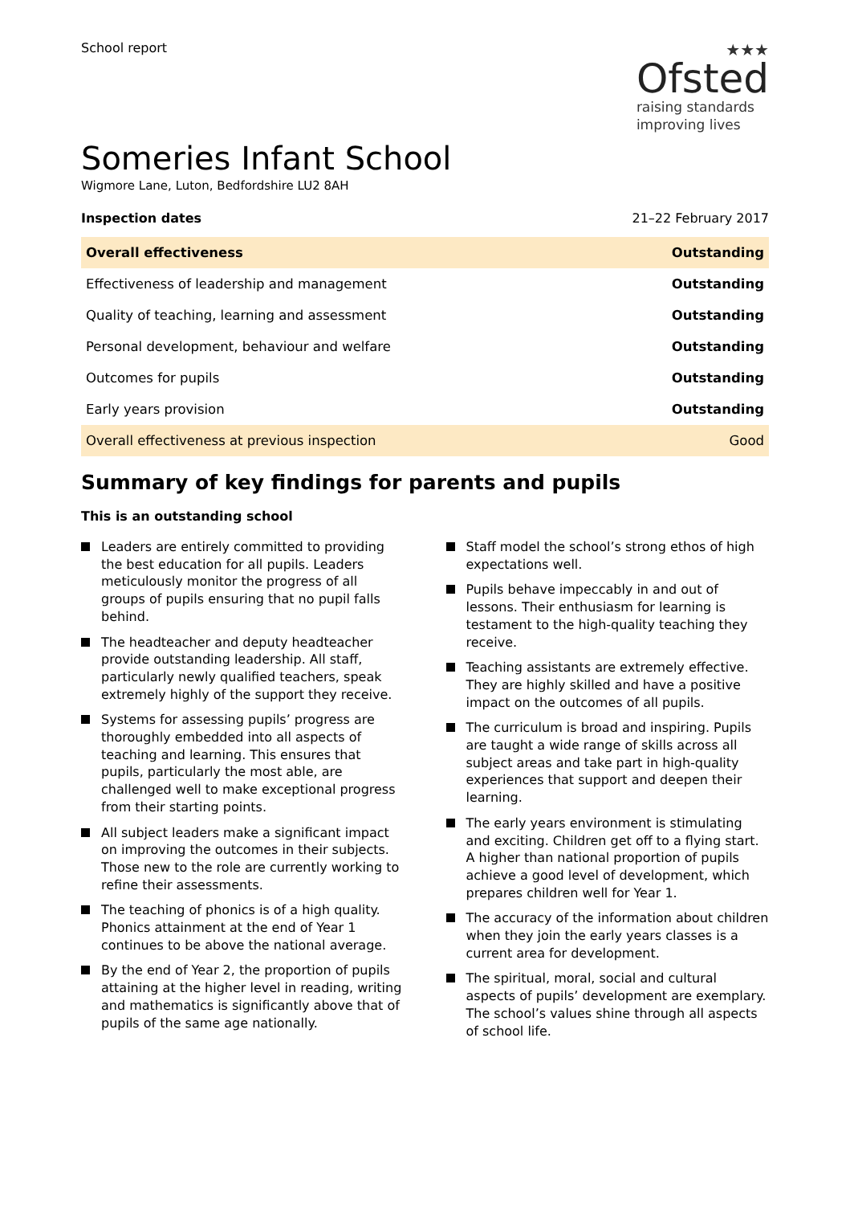School report
★★★
Ofsted
raising standards
improving lives
Someries Infant School
Wigmore Lane, Luton, Bedfordshire LU2 8AH
Inspection dates 21–22 February 2017
| Overall effectiveness | Outstanding |
| Effectiveness of leadership and management | Outstanding |
| Quality of teaching, learning and assessment | Outstanding |
| Personal development, behaviour and welfare | Outstanding |
| Outcomes for pupils | Outstanding |
| Early years provision | Outstanding |
| Overall effectiveness at previous inspection | Good |
Summary of key findings for parents and pupils
This is an outstanding school
Leaders are entirely committed to providing the best education for all pupils. Leaders meticulously monitor the progress of all groups of pupils ensuring that no pupil falls behind.
The headteacher and deputy headteacher provide outstanding leadership. All staff, particularly newly qualified teachers, speak extremely highly of the support they receive.
Systems for assessing pupils’ progress are thoroughly embedded into all aspects of teaching and learning. This ensures that pupils, particularly the most able, are challenged well to make exceptional progress from their starting points.
All subject leaders make a significant impact on improving the outcomes in their subjects. Those new to the role are currently working to refine their assessments.
The teaching of phonics is of a high quality. Phonics attainment at the end of Year 1 continues to be above the national average.
By the end of Year 2, the proportion of pupils attaining at the higher level in reading, writing and mathematics is significantly above that of pupils of the same age nationally.
Staff model the school’s strong ethos of high expectations well.
Pupils behave impeccably in and out of lessons. Their enthusiasm for learning is testament to the high-quality teaching they receive.
Teaching assistants are extremely effective. They are highly skilled and have a positive impact on the outcomes of all pupils.
The curriculum is broad and inspiring. Pupils are taught a wide range of skills across all subject areas and take part in high-quality experiences that support and deepen their learning.
The early years environment is stimulating and exciting. Children get off to a flying start. A higher than national proportion of pupils achieve a good level of development, which prepares children well for Year 1.
The accuracy of the information about children when they join the early years classes is a current area for development.
The spiritual, moral, social and cultural aspects of pupils’ development are exemplary. The school’s values shine through all aspects of school life.